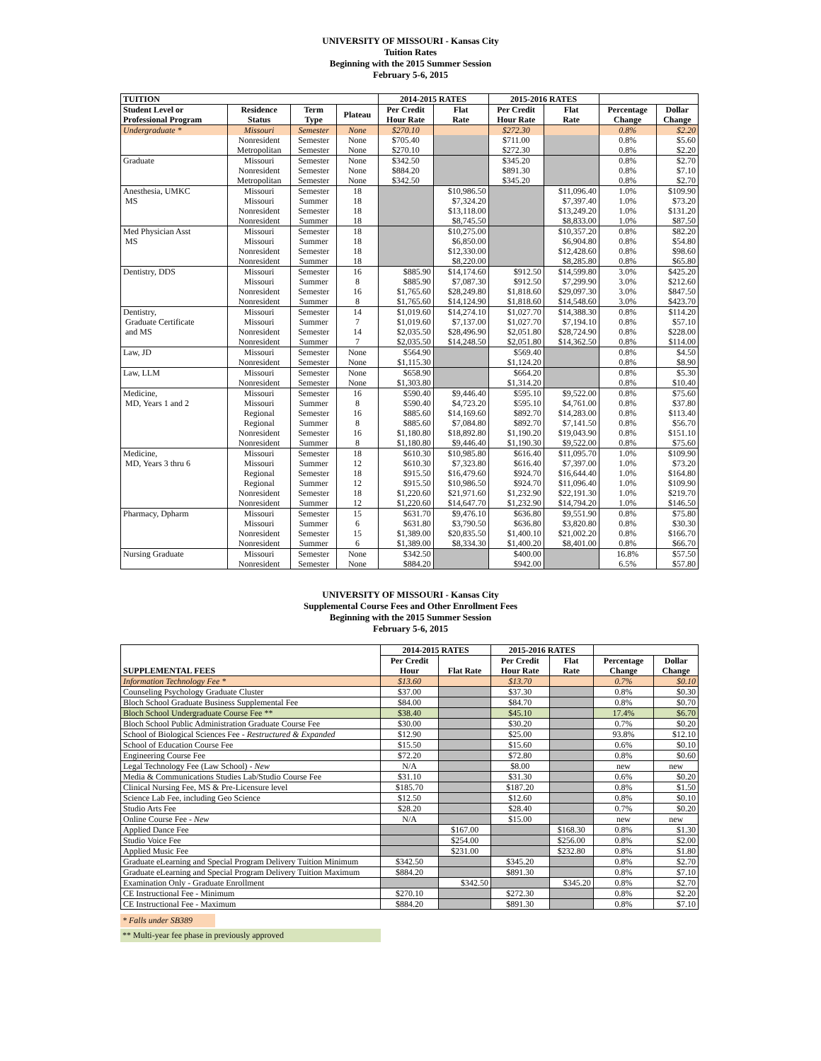UNIVERSITY OF MISSOURI - Kansas City
Tuition Rates
Beginning with the 2015 Summer Session
February 5-6, 2015
| TUITION | | | | 2014-2015 RATES | | 2015-2016 RATES | | | |
| --- | --- | --- | --- | --- | --- | --- | --- | --- | --- |
| Student Level or Professional Program | Residence Status | Term Type | Plateau | Per Credit Hour Rate | Flat Rate | Per Credit Hour Rate | Flat Rate | Percentage Change | Dollar Change |
| Undergraduate * | Missouri | Semester | None | $270.10 | | $272.30 | | 0.8% | $2.20 |
| | Nonresident | Semester | None | $705.40 | | $711.00 | | 0.8% | $5.60 |
| | Metropolitan | Semester | None | $270.10 | | $272.30 | | 0.8% | $2.20 |
| Graduate | Missouri | Semester | None | $342.50 | | $345.20 | | 0.8% | $2.70 |
| | Nonresident | Semester | None | $884.20 | | $891.30 | | 0.8% | $7.10 |
| | Metropolitan | Semester | None | $342.50 | | $345.20 | | 0.8% | $2.70 |
| Anesthesia, UMKC | Missouri | Semester | 18 | | $10,986.50 | | $11,096.40 | 1.0% | $109.90 |
| MS | Missouri | Summer | 18 | | $7,324.20 | | $7,397.40 | 1.0% | $73.20 |
| | Nonresident | Semester | 18 | | $13,118.00 | | $13,249.20 | 1.0% | $131.20 |
| | Nonresident | Summer | 18 | | $8,745.50 | | $8,833.00 | 1.0% | $87.50 |
| Med Physician Asst | Missouri | Semester | 18 | | $10,275.00 | | $10,357.20 | 0.8% | $82.20 |
| MS | Missouri | Summer | 18 | | $6,850.00 | | $6,904.80 | 0.8% | $54.80 |
| | Nonresident | Semester | 18 | | $12,330.00 | | $12,428.60 | 0.8% | $98.60 |
| | Nonresident | Summer | 18 | | $8,220.00 | | $8,285.80 | 0.8% | $65.80 |
| Dentistry, DDS | Missouri | Semester | 16 | $885.90 | $14,174.60 | $912.50 | $14,599.80 | 3.0% | $425.20 |
| | Missouri | Summer | 8 | $885.90 | $7,087.30 | $912.50 | $7,299.90 | 3.0% | $212.60 |
| | Nonresident | Semester | 16 | $1,765.60 | $28,249.80 | $1,818.60 | $29,097.30 | 3.0% | $847.50 |
| | Nonresident | Summer | 8 | $1,765.60 | $14,124.90 | $1,818.60 | $14,548.60 | 3.0% | $423.70 |
| Dentistry, | Missouri | Semester | 14 | $1,019.60 | $14,274.10 | $1,027.70 | $14,388.30 | 0.8% | $114.20 |
| Graduate Certificate | Missouri | Summer | 7 | $1,019.60 | $7,137.00 | $1,027.70 | $7,194.10 | 0.8% | $57.10 |
| and MS | Nonresident | Semester | 14 | $2,035.50 | $28,496.90 | $2,051.80 | $28,724.90 | 0.8% | $228.00 |
| | Nonresident | Summer | 7 | $2,035.50 | $14,248.50 | $2,051.80 | $14,362.50 | 0.8% | $114.00 |
| Law, JD | Missouri | Semester | None | $564.90 | | $569.40 | | 0.8% | $4.50 |
| | Nonresident | Semester | None | $1,115.30 | | $1,124.20 | | 0.8% | $8.90 |
| Law, LLM | Missouri | Semester | None | $658.90 | | $664.20 | | 0.8% | $5.30 |
| | Nonresident | Semester | None | $1,303.80 | | $1,314.20 | | 0.8% | $10.40 |
| Medicine, | Missouri | Semester | 16 | $590.40 | $9,446.40 | $595.10 | $9,522.00 | 0.8% | $75.60 |
| MD, Years 1 and 2 | Missouri | Summer | 8 | $590.40 | $4,723.20 | $595.10 | $4,761.00 | 0.8% | $37.80 |
| | Regional | Semester | 16 | $885.60 | $14,169.60 | $892.70 | $14,283.00 | 0.8% | $113.40 |
| | Regional | Summer | 8 | $885.60 | $7,084.80 | $892.70 | $7,141.50 | 0.8% | $56.70 |
| | Nonresident | Semester | 16 | $1,180.80 | $18,892.80 | $1,190.20 | $19,043.90 | 0.8% | $151.10 |
| | Nonresident | Summer | 8 | $1,180.80 | $9,446.40 | $1,190.30 | $9,522.00 | 0.8% | $75.60 |
| Medicine, | Missouri | Semester | 18 | $610.30 | $10,985.80 | $616.40 | $11,095.70 | 1.0% | $109.90 |
| MD, Years 3 thru 6 | Missouri | Summer | 12 | $610.30 | $7,323.80 | $616.40 | $7,397.00 | 1.0% | $73.20 |
| | Regional | Semester | 18 | $915.50 | $16,479.60 | $924.70 | $16,644.40 | 1.0% | $164.80 |
| | Regional | Summer | 12 | $915.50 | $10,986.50 | $924.70 | $11,096.40 | 1.0% | $109.90 |
| | Nonresident | Semester | 18 | $1,220.60 | $21,971.60 | $1,232.90 | $22,191.30 | 1.0% | $219.70 |
| | Nonresident | Summer | 12 | $1,220.60 | $14,647.70 | $1,232.90 | $14,794.20 | 1.0% | $146.50 |
| Pharmacy, Dpharm | Missouri | Semester | 15 | $631.70 | $9,476.10 | $636.80 | $9,551.90 | 0.8% | $75.80 |
| | Missouri | Summer | 6 | $631.80 | $3,790.50 | $636.80 | $3,820.80 | 0.8% | $30.30 |
| | Nonresident | Semester | 15 | $1,389.00 | $20,835.50 | $1,400.10 | $21,002.20 | 0.8% | $166.70 |
| | Nonresident | Summer | 6 | $1,389.00 | $8,334.30 | $1,400.20 | $8,401.00 | 0.8% | $66.70 |
| Nursing Graduate | Missouri | Semester | None | $342.50 | | $400.00 | | 16.8% | $57.50 |
| | Nonresident | Semester | None | $884.20 | | $942.00 | | 6.5% | $57.80 |
UNIVERSITY OF MISSOURI - Kansas City
Supplemental Course Fees and Other Enrollment Fees
Beginning with the 2015 Summer Session
February 5-6, 2015
| SUPPLEMENTAL FEES | 2014-2015 RATES | | 2015-2016 RATES | | | |
| --- | --- | --- | --- | --- | --- | --- |
| | Per Credit Hour | Flat Rate | Per Credit Hour Rate | Flat Rate | Percentage Change | Dollar Change |
| Information Technology Fee * | $13.60 | | $13.70 | | 0.7% | $0.10 |
| Counseling Psychology Graduate Cluster | $37.00 | | $37.30 | | 0.8% | $0.30 |
| Bloch School Graduate Business Supplemental Fee | $84.00 | | $84.70 | | 0.8% | $0.70 |
| Bloch School Undergraduate Course Fee ** | $38.40 | | $45.10 | | 17.4% | $6.70 |
| Bloch School Public Administration Graduate Course Fee | $30.00 | | $30.20 | | 0.7% | $0.20 |
| School of Biological Sciences Fee - Restructured & Expanded | $12.90 | | $25.00 | | 93.8% | $12.10 |
| School of Education Course Fee | $15.50 | | $15.60 | | 0.6% | $0.10 |
| Engineering Course Fee | $72.20 | | $72.80 | | 0.8% | $0.60 |
| Legal Technology Fee (Law School) - New | N/A | | $8.00 | | new | new |
| Media & Communications Studies Lab/Studio Course Fee | $31.10 | | $31.30 | | 0.6% | $0.20 |
| Clinical Nursing Fee, MS & Pre-Licensure level | $185.70 | | $187.20 | | 0.8% | $1.50 |
| Science Lab Fee, including Geo Science | $12.50 | | $12.60 | | 0.8% | $0.10 |
| Studio Arts Fee | $28.20 | | $28.40 | | 0.7% | $0.20 |
| Online Course Fee - New | N/A | | $15.00 | | new | new |
| Applied Dance Fee | | $167.00 | | $168.30 | 0.8% | $1.30 |
| Studio Voice Fee | | $254.00 | | $256.00 | 0.8% | $2.00 |
| Applied Music Fee | | $231.00 | | $232.80 | 0.8% | $1.80 |
| Graduate eLearning and Special Program Delivery Tuition Minimum | $342.50 | | $345.20 | | 0.8% | $2.70 |
| Graduate eLearning and Special Program Delivery Tuition Maximum | $884.20 | | $891.30 | | 0.8% | $7.10 |
| Examination Only - Graduate Enrollment | | $342.50 | | $345.20 | 0.8% | $2.70 |
| CE Instructional Fee - Minimum | $270.10 | | $272.30 | | 0.8% | $2.20 |
| CE Instructional Fee - Maximum | $884.20 | | $891.30 | | 0.8% | $7.10 |
* Falls under SB389
** Multi-year fee phase in previously approved